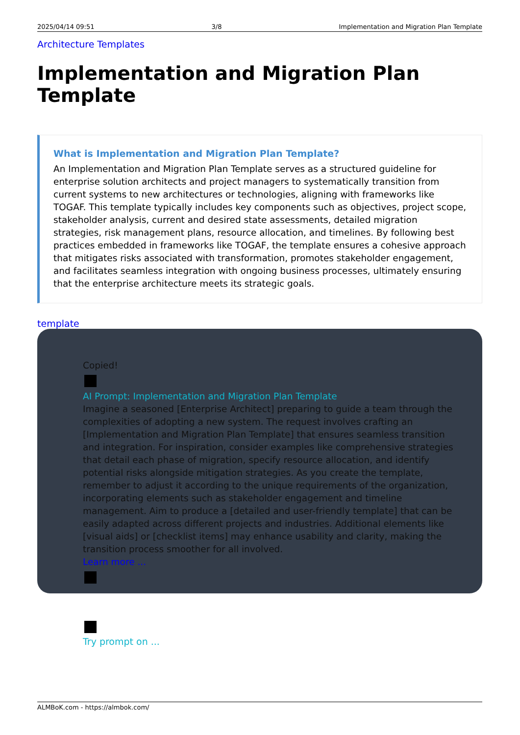2025/04/14 09:51 3/8 Implementation and Migration Plan Template
Architecture Templates
Implementation and Migration Plan Template
What is Implementation and Migration Plan Template?
An Implementation and Migration Plan Template serves as a structured guideline for enterprise solution architects and project managers to systematically transition from current systems to new architectures or technologies, aligning with frameworks like TOGAF. This template typically includes key components such as objectives, project scope, stakeholder analysis, current and desired state assessments, detailed migration strategies, risk management plans, resource allocation, and timelines. By following best practices embedded in frameworks like TOGAF, the template ensures a cohesive approach that mitigates risks associated with transformation, promotes stakeholder engagement, and facilitates seamless integration with ongoing business processes, ultimately ensuring that the enterprise architecture meets its strategic goals.
template
Copied!
AI Prompt: Implementation and Migration Plan Template
Imagine a seasoned [Enterprise Architect] preparing to guide a team through the complexities of adopting a new system. The request involves crafting an [Implementation and Migration Plan Template] that ensures seamless transition and integration. For inspiration, consider examples like comprehensive strategies that detail each phase of migration, specify resource allocation, and identify potential risks alongside mitigation strategies. As you create the template, remember to adjust it according to the unique requirements of the organization, incorporating elements such as stakeholder engagement and timeline management. Aim to produce a [detailed and user-friendly template] that can be easily adapted across different projects and industries. Additional elements like [visual aids] or [checklist items] may enhance usability and clarity, making the transition process smoother for all involved.
Learn more ...
Try prompt on ...
ALMBoK.com - https://almbok.com/